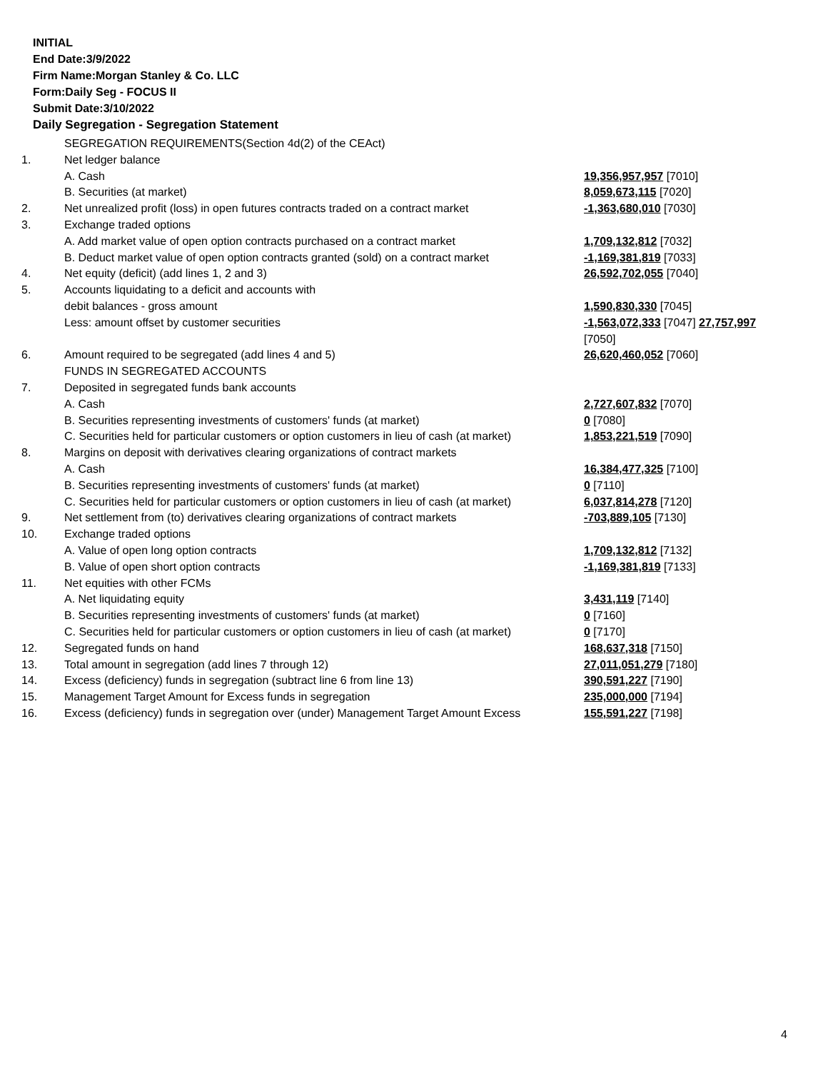INITIAL
End Date:3/9/2022
Firm Name:Morgan Stanley & Co. LLC
Form:Daily Seg - FOCUS II
Submit Date:3/10/2022
Daily Segregation - Segregation Statement
| | SEGREGATION REQUIREMENTS(Section 4d(2) of the CEAct) | |
| 1. | Net ledger balance | |
| | A. Cash | 19,356,957,957 [7010] |
| | B. Securities (at market) | 8,059,673,115 [7020] |
| 2. | Net unrealized profit (loss) in open futures contracts traded on a contract market | -1,363,680,010 [7030] |
| 3. | Exchange traded options | |
| | A. Add market value of open option contracts purchased on a contract market | 1,709,132,812 [7032] |
| | B. Deduct market value of open option contracts granted (sold) on a contract market | -1,169,381,819 [7033] |
| 4. | Net equity (deficit) (add lines 1, 2 and 3) | 26,592,702,055 [7040] |
| 5. | Accounts liquidating to a deficit and accounts with | |
| | debit balances - gross amount | 1,590,830,330 [7045] |
| | Less: amount offset by customer securities | -1,563,072,333 [7047] 27,757,997 [7050] |
| 6. | Amount required to be segregated (add lines 4 and 5) | 26,620,460,052 [7060] |
| | FUNDS IN SEGREGATED ACCOUNTS | |
| 7. | Deposited in segregated funds bank accounts | |
| | A. Cash | 2,727,607,832 [7070] |
| | B. Securities representing investments of customers' funds (at market) | 0 [7080] |
| | C. Securities held for particular customers or option customers in lieu of cash (at market) | 1,853,221,519 [7090] |
| 8. | Margins on deposit with derivatives clearing organizations of contract markets | |
| | A. Cash | 16,384,477,325 [7100] |
| | B. Securities representing investments of customers' funds (at market) | 0 [7110] |
| | C. Securities held for particular customers or option customers in lieu of cash (at market) | 6,037,814,278 [7120] |
| 9. | Net settlement from (to) derivatives clearing organizations of contract markets | -703,889,105 [7130] |
| 10. | Exchange traded options | |
| | A. Value of open long option contracts | 1,709,132,812 [7132] |
| | B. Value of open short option contracts | -1,169,381,819 [7133] |
| 11. | Net equities with other FCMs | |
| | A. Net liquidating equity | 3,431,119 [7140] |
| | B. Securities representing investments of customers' funds (at market) | 0 [7160] |
| | C. Securities held for particular customers or option customers in lieu of cash (at market) | 0 [7170] |
| 12. | Segregated funds on hand | 168,637,318 [7150] |
| 13. | Total amount in segregation (add lines 7 through 12) | 27,011,051,279 [7180] |
| 14. | Excess (deficiency) funds in segregation (subtract line 6 from line 13) | 390,591,227 [7190] |
| 15. | Management Target Amount for Excess funds in segregation | 235,000,000 [7194] |
| 16. | Excess (deficiency) funds in segregation over (under) Management Target Amount Excess | 155,591,227 [7198] |
4